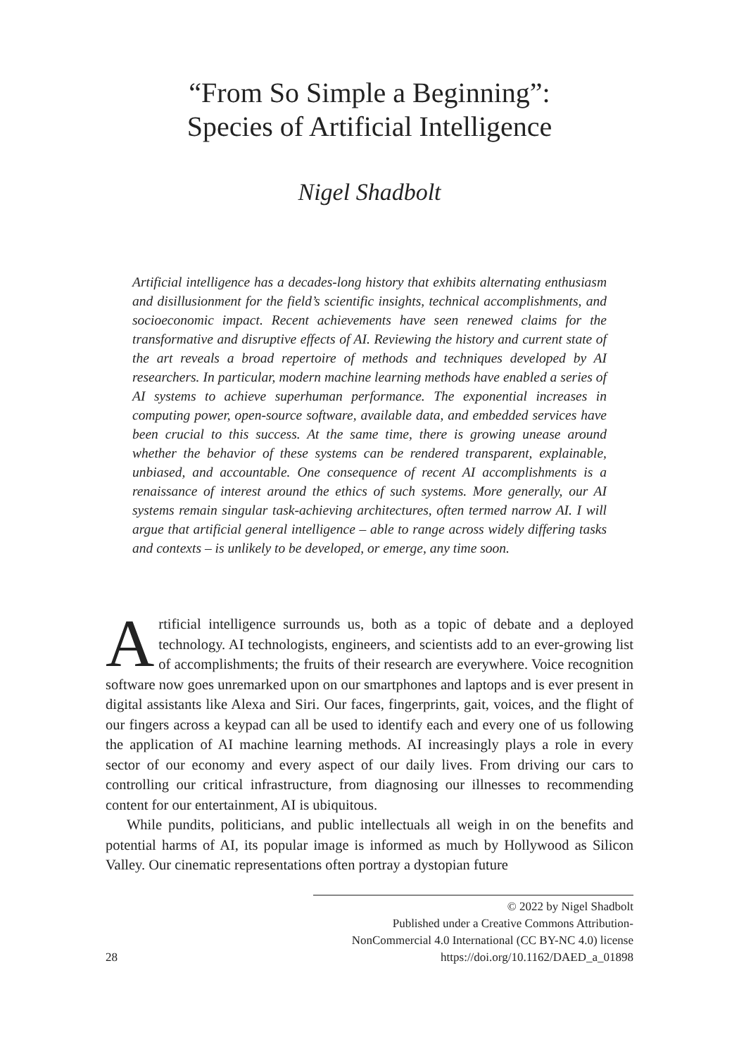“From So Simple a Beginning”:
Species of Artificial Intelligence
Nigel Shadbolt
Artificial intelligence has a decades-long history that exhibits alternating enthusiasm and disillusionment for the field’s scientific insights, technical accomplishments, and socioeconomic impact. Recent achievements have seen renewed claims for the transformative and disruptive effects of AI. Reviewing the history and current state of the art reveals a broad repertoire of methods and techniques developed by AI researchers. In particular, modern machine learning methods have enabled a series of AI systems to achieve superhuman performance. The exponential increases in computing power, open-source software, available data, and embedded services have been crucial to this success. At the same time, there is growing unease around whether the behavior of these systems can be rendered transparent, explainable, unbiased, and accountable. One consequence of recent AI accomplishments is a renaissance of interest around the ethics of such systems. More generally, our AI systems remain singular task-achieving architectures, often termed narrow AI. I will argue that artificial general intelligence – able to range across widely differing tasks and contexts – is unlikely to be developed, or emerge, any time soon.
Artificial intelligence surrounds us, both as a topic of debate and a deployed technology. AI technologists, engineers, and scientists add to an ever-growing list of accomplishments; the fruits of their research are everywhere. Voice recognition software now goes unremarked upon on our smartphones and laptops and is ever present in digital assistants like Alexa and Siri. Our faces, fingerprints, gait, voices, and the flight of our fingers across a keypad can all be used to identify each and every one of us following the application of AI machine learning methods. AI increasingly plays a role in every sector of our economy and every aspect of our daily lives. From driving our cars to controlling our critical infrastructure, from diagnosing our illnesses to recommending content for our entertainment, AI is ubiquitous.
While pundits, politicians, and public intellectuals all weigh in on the benefits and potential harms of AI, its popular image is informed as much by Hollywood as Silicon Valley. Our cinematic representations often portray a dystopian future
28
© 2022 by Nigel Shadbolt
Published under a Creative Commons Attribution-
NonCommercial 4.0 International (CC BY-NC 4.0) license
https://doi.org/10.1162/DAED_a_01898